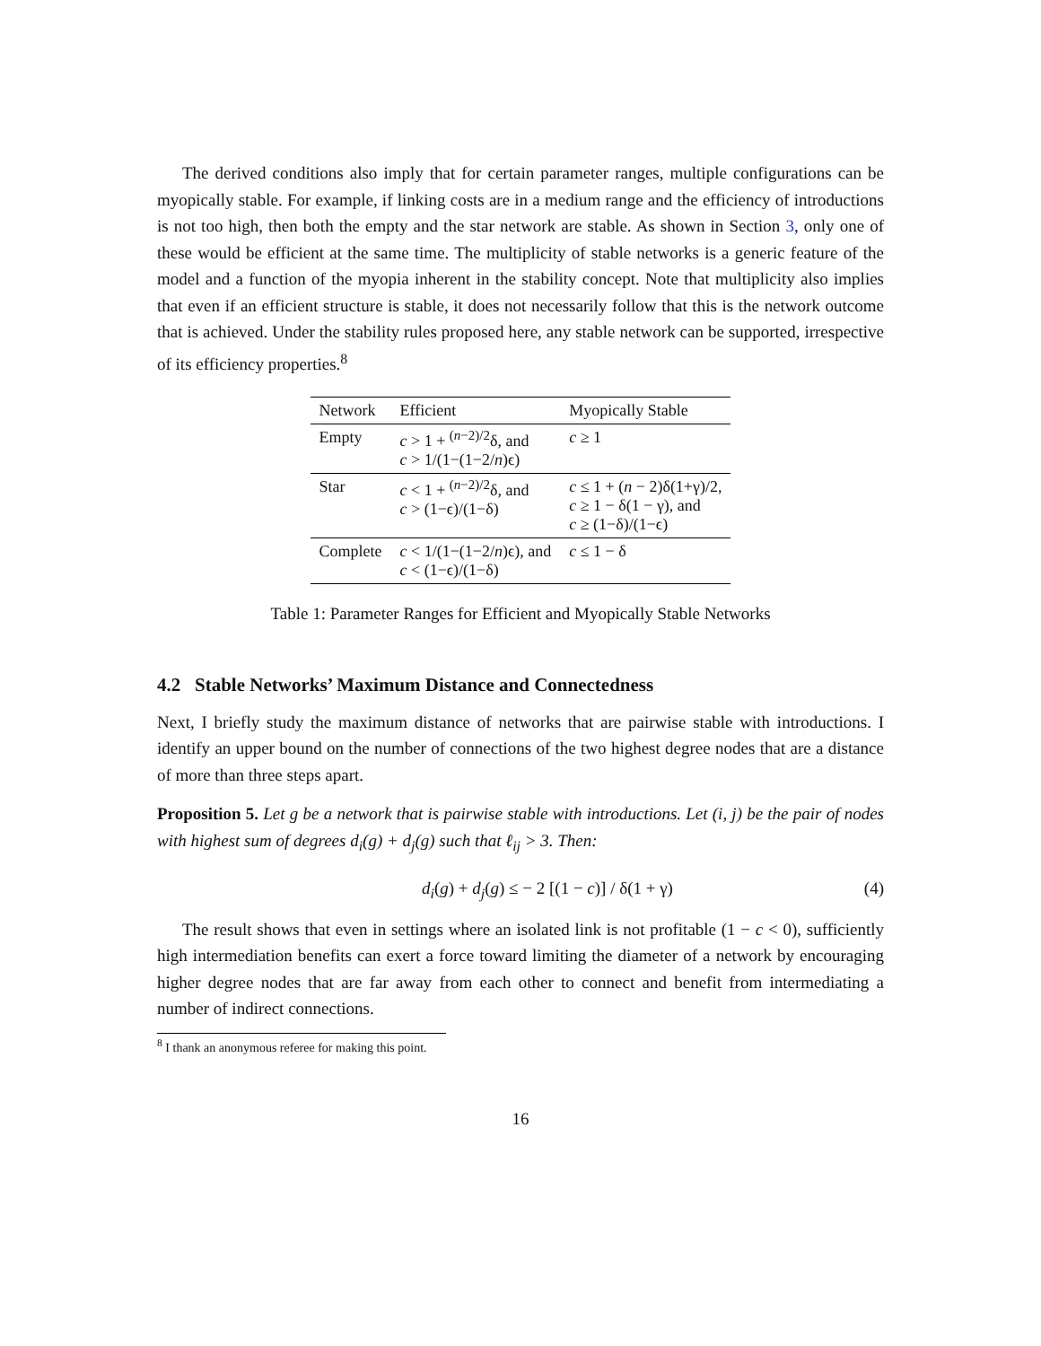The derived conditions also imply that for certain parameter ranges, multiple configurations can be myopically stable. For example, if linking costs are in a medium range and the efficiency of introductions is not too high, then both the empty and the star network are stable. As shown in Section 3, only one of these would be efficient at the same time. The multiplicity of stable networks is a generic feature of the model and a function of the myopia inherent in the stability concept. Note that multiplicity also implies that even if an efficient structure is stable, it does not necessarily follow that this is the network outcome that is achieved. Under the stability rules proposed here, any stable network can be supported, irrespective of its efficiency properties.<sup>8</sup>
| Network | Efficient | Myopically Stable |
| --- | --- | --- |
| Empty | c > 1 + <sup>(n−2)/2</sup>δ, and c > 1/(1−(1−2/ n )ϵ) | c ≥ 1 |
| Star | c < 1 + <sup>(n−2)/2</sup>δ, and c > (1−ϵ)/(1−δ) | c ≤ 1 + ( n − 2)δ(1+γ)/2, c ≥ 1 − δ(1 − γ), and c ≥ (1−δ)/(1−ϵ) |
| Complete | c < 1/(1−(1−2/ n )ϵ), and c < (1−ϵ)/(1−δ) | c ≤ 1 − δ |
Table 1: Parameter Ranges for Efficient and Myopically Stable Networks
4.2 Stable Networks’ Maximum Distance and Connectedness
Next, I briefly study the maximum distance of networks that are pairwise stable with introductions. I identify an upper bound on the number of connections of the two highest degree nodes that are a distance of more than three steps apart.
Proposition 5. Let g be a network that is pairwise stable with introductions. Let (i, j) be the pair of nodes with highest sum of degrees d<sub>i</sub>(g) + d<sub>j</sub>(g) such that ℓ<sub>ij</sub> > 3. Then:
d<sub>i</sub>(g) + d<sub>j</sub>(g) ≤ − 2 [(1 − c)] / δ(1 + γ) (4)
The result shows that even in settings where an isolated link is not profitable (1 − c < 0), sufficiently high intermediation benefits can exert a force toward limiting the diameter of a network by encouraging higher degree nodes that are far away from each other to connect and benefit from intermediating a number of indirect connections.
<sup>8</sup> I thank an anonymous referee for making this point.
16